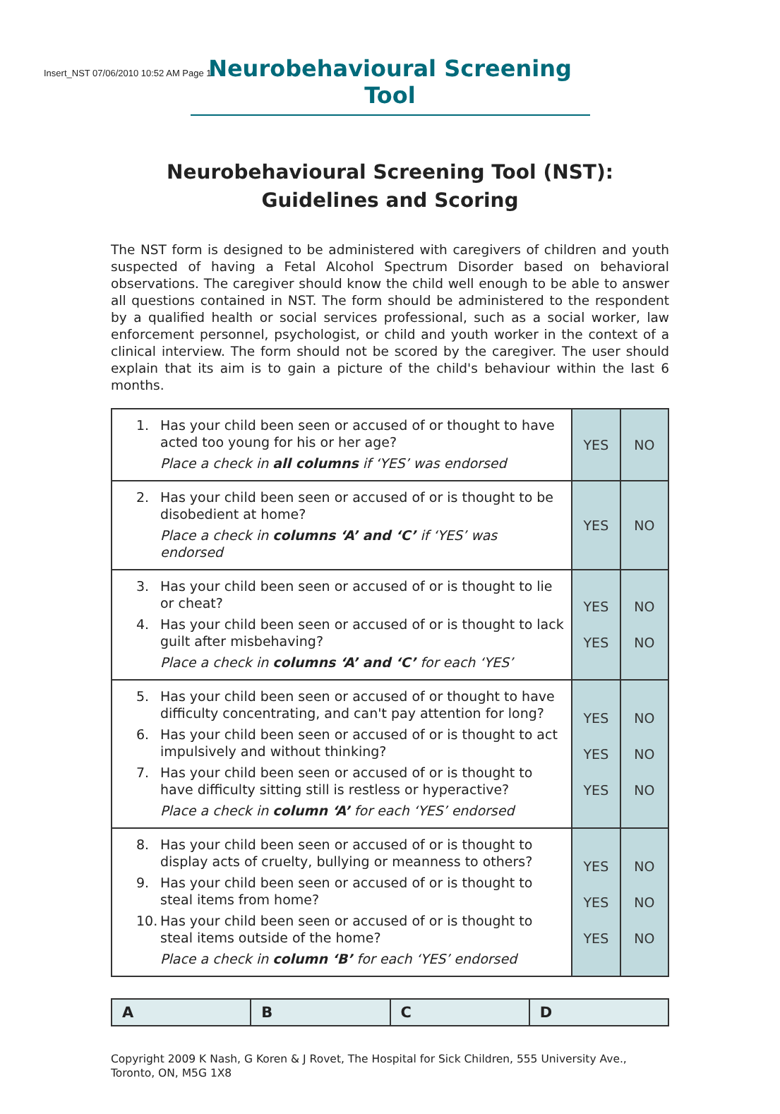Insert_NST 07/06/2010 10:52 AM Page 1
Neurobehavioural Screening Tool
Neurobehavioural Screening Tool (NST):
Guidelines and Scoring
The NST form is designed to be administered with caregivers of children and youth suspected of having a Fetal Alcohol Spectrum Disorder based on behavioral observations. The caregiver should know the child well enough to be able to answer all questions contained in NST. The form should be administered to the respondent by a qualified health or social services professional, such as a social worker, law enforcement personnel, psychologist, or child and youth worker in the context of a clinical interview. The form should not be scored by the caregiver. The user should explain that its aim is to gain a picture of the child's behaviour within the last 6 months.
| 1. Has your child been seen or accused of or thought to have acted too young for his or her age? Place a check in all columns if ‘YES’ was endorsed | YES | NO |
| 2. Has your child been seen or accused of or is thought to be disobedient at home? Place a check in columns ‘A’ and ‘C’ if ‘YES’ was endorsed | YES | NO |
| 3. Has your child been seen or accused of or is thought to lie or cheat? 4. Has your child been seen or accused of or is thought to lack guilt after misbehaving? Place a check in columns ‘A’ and ‘C’ for each ‘YES’ | YES YES | NO NO |
| 5. Has your child been seen or accused of or thought to have difficulty concentrating, and can't pay attention for long? 6. Has your child been seen or accused of or is thought to act impulsively and without thinking? 7. Has your child been seen or accused of or is thought to have difficulty sitting still is restless or hyperactive? Place a check in column ‘A’ for each ‘YES’ endorsed | YES YES YES | NO NO NO |
| 8. Has your child been seen or accused of or is thought to display acts of cruelty, bullying or meanness to others? 9. Has your child been seen or accused of or is thought to steal items from home? 10. Has your child been seen or accused of or is thought to steal items outside of the home? Place a check in column ‘B’ for each ‘YES’ endorsed | YES YES YES | NO NO NO |
| A | B | C | D |
| --- | --- | --- | --- |
Copyright 2009 K Nash, G Koren & J Rovet, The Hospital for Sick Children, 555 University Ave., Toronto, ON, M5G 1X8